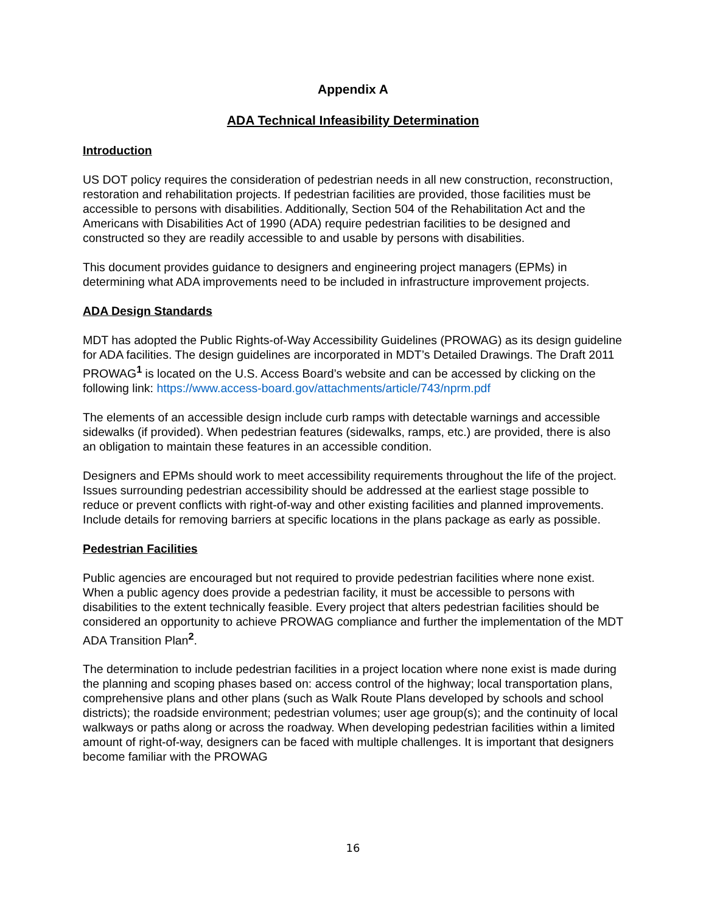Appendix A
ADA Technical Infeasibility Determination
Introduction
US DOT policy requires the consideration of pedestrian needs in all new construction, reconstruction, restoration and rehabilitation projects. If pedestrian facilities are provided, those facilities must be accessible to persons with disabilities. Additionally, Section 504 of the Rehabilitation Act and the Americans with Disabilities Act of 1990 (ADA) require pedestrian facilities to be designed and constructed so they are readily accessible to and usable by persons with disabilities.
This document provides guidance to designers and engineering project managers (EPMs) in determining what ADA improvements need to be included in infrastructure improvement projects.
ADA Design Standards
MDT has adopted the Public Rights-of-Way Accessibility Guidelines (PROWAG) as its design guideline for ADA facilities. The design guidelines are incorporated in MDT’s Detailed Drawings. The Draft 2011 PROWAG<sup>1</sup> is located on the U.S. Access Board’s website and can be accessed by clicking on the following link: https://www.access-board.gov/attachments/article/743/nprm.pdf
The elements of an accessible design include curb ramps with detectable warnings and accessible sidewalks (if provided). When pedestrian features (sidewalks, ramps, etc.) are provided, there is also an obligation to maintain these features in an accessible condition.
Designers and EPMs should work to meet accessibility requirements throughout the life of the project. Issues surrounding pedestrian accessibility should be addressed at the earliest stage possible to reduce or prevent conflicts with right-of-way and other existing facilities and planned improvements. Include details for removing barriers at specific locations in the plans package as early as possible.
Pedestrian Facilities
Public agencies are encouraged but not required to provide pedestrian facilities where none exist. When a public agency does provide a pedestrian facility, it must be accessible to persons with disabilities to the extent technically feasible. Every project that alters pedestrian facilities should be considered an opportunity to achieve PROWAG compliance and further the implementation of the MDT ADA Transition Plan<sup>2</sup>.
The determination to include pedestrian facilities in a project location where none exist is made during the planning and scoping phases based on: access control of the highway; local transportation plans, comprehensive plans and other plans (such as Walk Route Plans developed by schools and school districts); the roadside environment; pedestrian volumes; user age group(s); and the continuity of local walkways or paths along or across the roadway. When developing pedestrian facilities within a limited amount of right-of-way, designers can be faced with multiple challenges. It is important that designers become familiar with the PROWAG
16